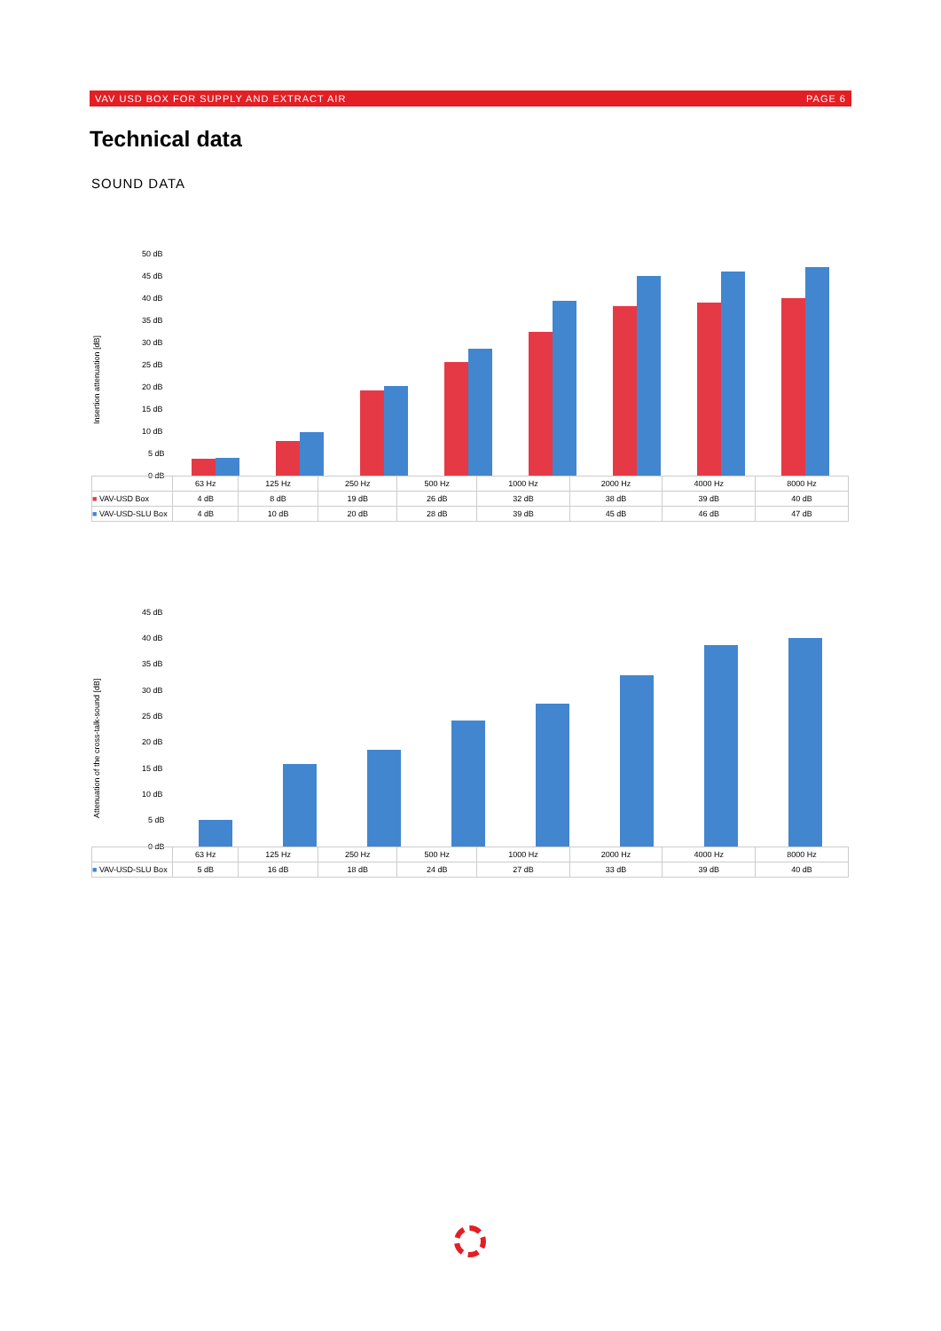VAV USD BOX FOR SUPPLY AND EXTRACT AIR PAGE 6
Technical data
SOUND DATA
Insertion attenuation [dB]
50 dB
45 dB
40 dB
35 dB
30 dB
25 dB
20 dB
15 dB
10 dB
5 dB
0 dB
| | 63 Hz | 125 Hz | 250 Hz | 500 Hz | 1000 Hz | 2000 Hz | 4000 Hz | 8000 Hz |
| --- | --- | --- | --- | --- | --- | --- | --- | --- |
| ■ VAV-USD Box | 4 dB | 8 dB | 19 dB | 26 dB | 32 dB | 38 dB | 39 dB | 40 dB |
| ■ VAV-USD-SLU Box | 4 dB | 10 dB | 20 dB | 28 dB | 39 dB | 45 dB | 46 dB | 47 dB |
Attenuation of the cross-talk-sound [dB]
45 dB
40 dB
35 dB
30 dB
25 dB
20 dB
15 dB
10 dB
5 dB
0 dB
| | 63 Hz | 125 Hz | 250 Hz | 500 Hz | 1000 Hz | 2000 Hz | 4000 Hz | 8000 Hz |
| --- | --- | --- | --- | --- | --- | --- | --- | --- |
| ■ VAV-USD-SLU Box | 5 dB | 16 dB | 18 dB | 24 dB | 27 dB | 33 dB | 39 dB | 40 dB |